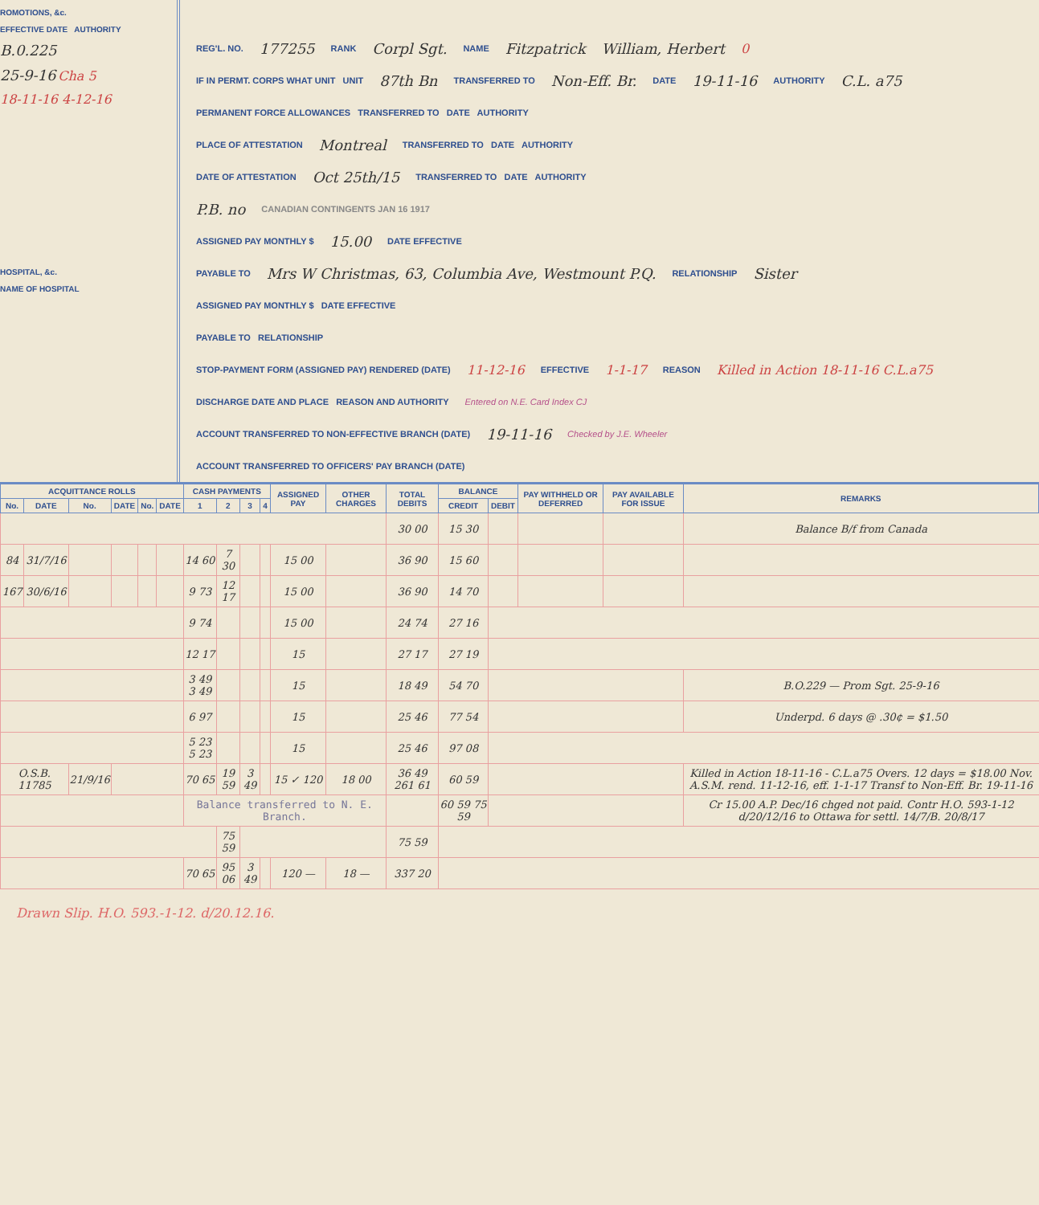ROMOTIONS, &c.
EFFECTIVE DATE AUTHORITY
B.0.225
25-9-16 Cha 5
18-11-16 4-12-16
HOSPITAL, &c.
NAME OF HOSPITAL
REG'L. NO. 177255 RANK Corpl Sgt. NAME Fitzpatrick William, Herbert 0
IF IN PERMT. CORPS WHAT UNIT UNIT 87th Bn TRANSFERRED TO Non-Eff. Br. DATE 19-11-16 AUTHORITY C.L. a75
PERMANENT FORCE ALLOWANCES TRANSFERRED TO DATE AUTHORITY
PLACE OF ATTESTATION Montreal TRANSFERRED TO DATE AUTHORITY
DATE OF ATTESTATION Oct 25th/15 TRANSFERRED TO DATE AUTHORITY
P.B. no CANADIAN CONTINGENTS JAN 16 1917
ASSIGNED PAY MONTHLY $ 15.00 DATE EFFECTIVE
PAYABLE TO Mrs W Christmas, 63, Columbia Ave, Westmount P.Q. RELATIONSHIP Sister
ASSIGNED PAY MONTHLY $ DATE EFFECTIVE
PAYABLE TO RELATIONSHIP
STOP-PAYMENT FORM (ASSIGNED PAY) RENDERED (DATE) 11-12-16 EFFECTIVE 1-1-17 REASON Killed in Action 18-11-16 C.L.a75
DISCHARGE DATE AND PLACE REASON AND AUTHORITY Entered on N.E. Card Index CJ
ACCOUNT TRANSFERRED TO NON-EFFECTIVE BRANCH (DATE) 19-11-16 Checked by J.E. Wheeler
ACCOUNT TRANSFERRED TO OFFICERS' PAY BRANCH (DATE)
| ACQUITTANCE ROLLS | | | | | | CASH PAYMENTS | | | | ASSIGNED PAY | OTHER CHARGES | TOTAL DEBITS | BALANCE | | PAY WITHHELD OR DEFERRED | PAY AVAILABLE FOR ISSUE | REMARKS |
| --- | --- | --- | --- | --- | --- | --- | --- | --- | --- | --- | --- | --- | --- | --- | --- | --- | --- |
| No. | DATE | No. | DATE | No. | DATE | 1 | 2 | 3 | 4 | | | | CREDIT | DEBIT | | | |
| | | | | | | | | | | | | 30 00 | 15 30 | | | | Balance B/f from Canada |
| 84 | 31/7/16 | | | | | 14 60 | 7 30 | | | 15 00 | | 36 90 | 15 60 | | | | |
| 167 | 30/6/16 | | | | | 9 73 | 12 17 | | | 15 00 | | 36 90 | 14 70 | | | | |
| | | | | | | 9 74 | | | | 15 00 | | 24 74 | 27 16 | | | | |
| | | | | | | 12 17 | | | | 15 | | 27 17 | 27 19 | | | | |
| | | | | | | 3 49 3 49 | | | | 15 | | 18 49 | 54 70 | | | | B.O.229 — Prom Sgt. 25-9-16 |
| | | | | | | 6 97 | | | | 15 | | 25 46 | 77 54 | | | | Underpd. 6 days @ .30¢ = $1.50 |
| | | | | | | 5 23 5 23 | | | | 15 | | 25 46 | 97 08 | | | | |
| O.S.B. 11785 | | 21/9/16 | | | | 70 65 | 19 59 | 3 49 | | 15 ✓ 120 | 18 00 | 36 49 261 61 | 60 59 | | | | Killed in Action 18-11-16 - C.L.a75 Overs. 12 days = $18.00 Nov. A.S.M. rend. 11-12-16, eff. 1-1-17 Transf to Non-Eff. Br. 19-11-16 |
| | | | | | | Balance transferred to N. E. Branch. | | | | | | | 60 59 75 59 | | | | Cr 15.00 A.P. Dec/16 chged not paid. Contr H.O. 593-1-12 d/20/12/16 to Ottawa for settl. 14/7/B. 20/8/17 |
| | | | | | | | 75 59 | | | | | 75 59 | | | | | |
| | | | | | | 70 65 | 95 06 | 3 49 | | 120 — | 18 — | 337 20 | | | | | |
Drawn Slip. H.O. 593.-1-12. d/20.12.16.